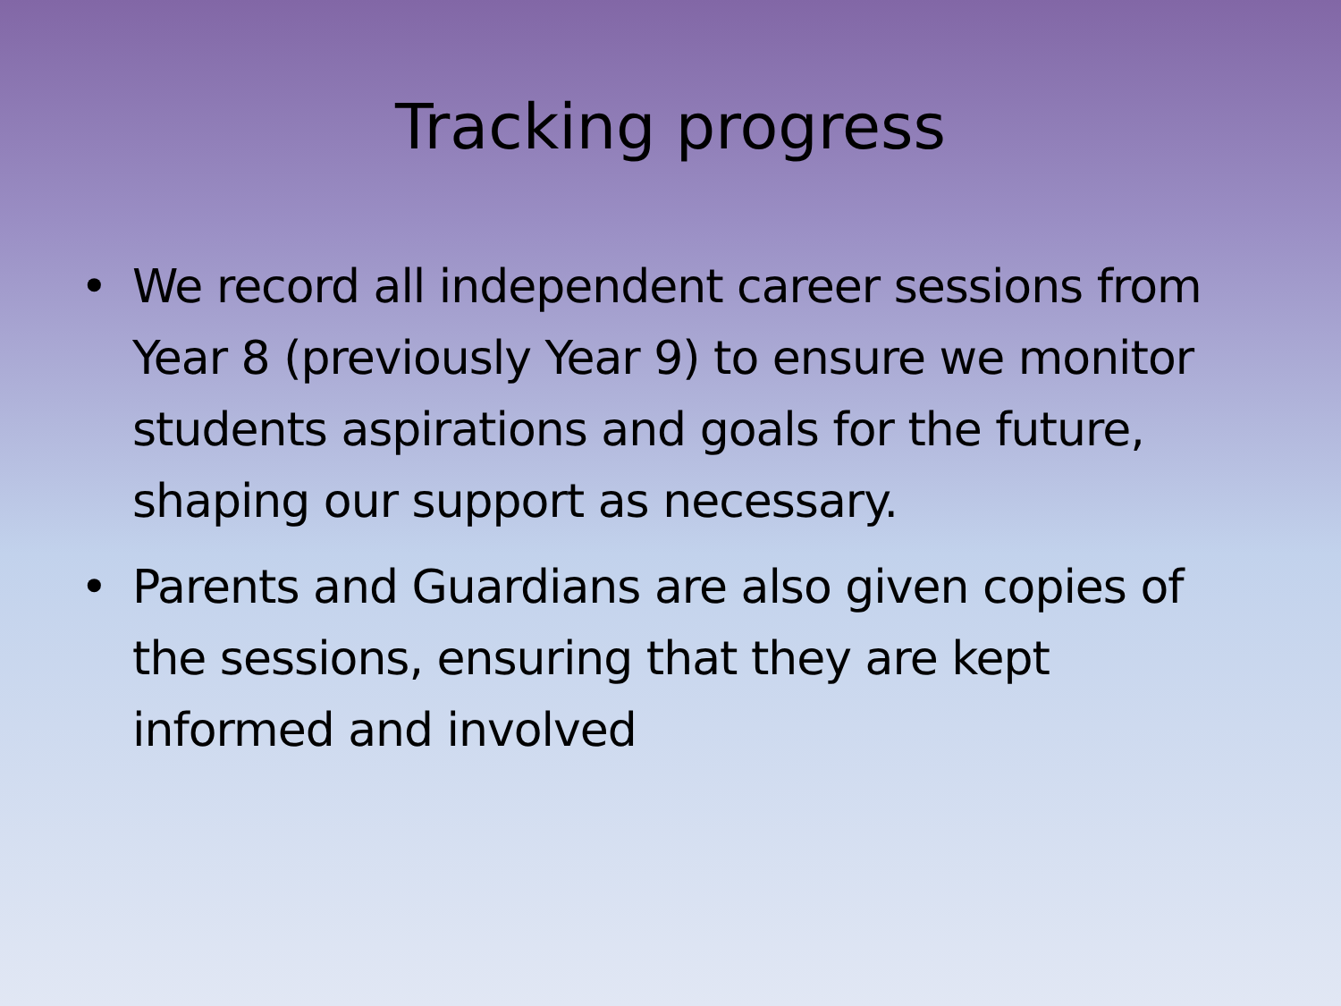Tracking progress
• We record all independent career sessions from Year 8 (previously Year 9) to ensure we monitor students aspirations and goals for the future, shaping our support as necessary.
• Parents and Guardians are also given copies of the sessions, ensuring that they are kept informed and involved